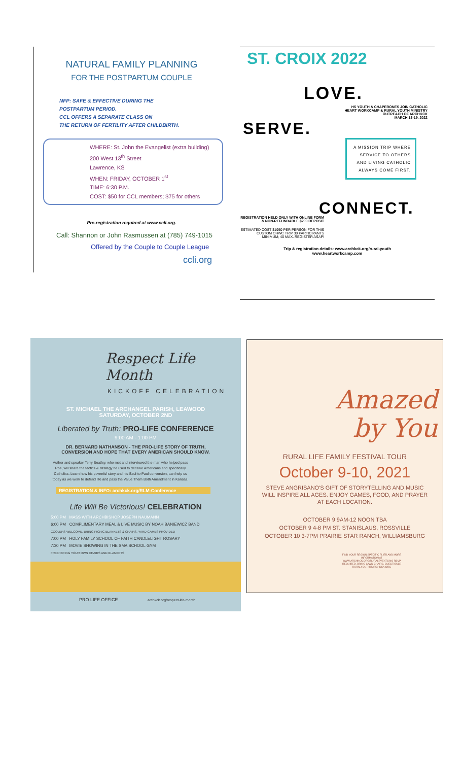NATURAL FAMILY PLANNING
FOR THE POSTPARTUM COUPLE
NFP: SAFE & EFFECTIVE DURING THE
POSTPARTUM PERIOD.
CCL OFFERS A SEPARATE CLASS ON
THE RETURN OF FERTILITY AFTER CHILDBIRTH.
WHERE: St. John the Evangelist (extra building)
200 West 13<sup>th</sup> Street
Lawrence, KS
WHEN: FRIDAY, OCTOBER 1<sup>st</sup>
TIME: 6:30 P.M.
COST: $50 for CCL members; $75 for others
Pre-registration required at www.ccli.org.
Call: Shannon or John Rasmussen at (785) 749-1015
Offered by the Couple to Couple League
ccli.org
ST. CROIX 2022
LOVE.
HS YOUTH & CHAPERONES JOIN CATHOLIC
HEART WORKCAMP & RURAL YOUTH MINISTRY
OUTREACH OF ARCHKCK
MARCH 13-19, 2022
SERVE.
A MISSION TRIP WHERE SERVICE TO OTHERS AND LIVING CATHOLIC ALWAYS COME FIRST.
CONNECT.
REGISTRATION HELD ONLY WITH ONLINE FORM & NON-REFUNDABLE $200 DEPOSIT
ESTIMATED COST $1950 PER PERSON FOR THIS CUSTOM CHWC TRIP 30 PARTICIPANTS MINIMUM; 40 MAX. REGISTER ASAP!
Trip & registration details: www.archkck.org/rural-youth
www.heartworkcamp.com
Respect Life Month
KICKOFF CELEBRATION
ST. MICHAEL THE ARCHANGEL PARISH, LEAWOOD
SATURDAY, OCTOBER 2ND
Liberated by Truth: PRO-LIFE CONFERENCE
9:00 AM - 1:00 PM
DR. BERNARD NATHANSON - THE PRO-LIFE STORY OF TRUTH,
CONVERSION AND HOPE THAT EVERY AMERICAN SHOULD KNOW.
Author and speaker Terry Beatley, who met and interviewed the man who helped pass Roe, will share the tactics & strategy he used to deceive Americans and specifically Catholics. Learn how his powerful story and his Saul-to-Paul conversion, can help us today as we work to defend life and pass the Value Them Both Amendment in Kansas.
REGISTRATION & INFO: archkck.org/RLM-Conference
Life Will Be Victorious! CELEBRATION
5:00 PM MASS WITH ARCHBISHOP JOSEPH NAUMANN
6:00 PM COMPLIMENTARY MEAL & LIVE MUSIC BY NOAH BANIEWICZ BAND
COOLERS WELCOME, BRING PICNIC BLANKETS & CHAIRS, YARD GAMES PROVIDED
7:00 PM HOLY FAMILY SCHOOL OF FAITH CANDLELIGHT ROSARY
7:30 PM MOVIE SHOWING IN THE SMA SCHOOL GYM
FREE! BRING YOUR OWN CHAIRS AND BLANKETS
PRO LIFE OFFICE archkck.org/respect-life-month
Amazed
by You
RURAL LIFE FAMILY FESTIVAL TOUR
October 9-10, 2021
STEVE ANGRISANO'S GIFT OF STORYTELLING AND MUSIC
WILL INSPIRE ALL AGES. ENJOY GAMES, FOOD, AND PRAYER
AT EACH LOCATION.
OCTOBER 9 9AM-12 NOON TBA
OCTOBER 9 4-8 PM ST. STANISLAUS, ROSSVILLE
OCTOBER 10 3-7PM PRAIRIE STAR RANCH, WILLIAMSBURG
FIND YOUR REGION SPECIFIC FLIER AND MORE INFORMATION AT WWW.ARCHKCK.ORG/RURALEVENTS NO RSVP REQUIRED. BRING LAWN CHAIRS. QUESTIONS? RURALYOUTH@ARCHKCK.ORG